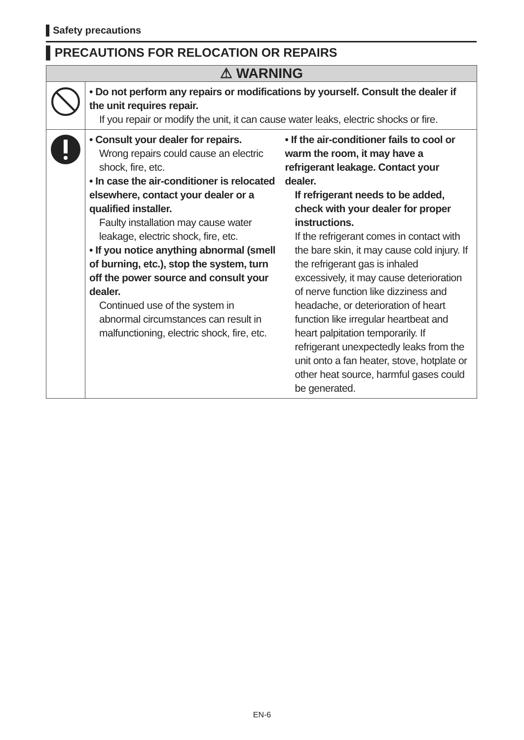▌Safety precautions
▌PRECAUTIONS FOR RELOCATION OR REPAIRS
| ⚠ WARNING | |
| --- | --- |
| | • Do not perform any repairs or modifications by yourself. Consult the dealer if the unit requires repair. If you repair or modify the unit, it can cause water leaks, electric shocks or fire. |
| | • Consult your dealer for repairs. Wrong repairs could cause an electric shock, fire, etc. • In case the air-conditioner is relocated elsewhere, contact your dealer or a qualified installer. Faulty installation may cause water leakage, electric shock, fire, etc. • If you notice anything abnormal (smell of burning, etc.), stop the system, turn off the power source and consult your dealer. Continued use of the system in abnormal circumstances can result in malfunctioning, electric shock, fire, etc. • If the air-conditioner fails to cool or warm the room, it may have a refrigerant leakage. Contact your dealer. If refrigerant needs to be added, check with your dealer for proper instructions. If the refrigerant comes in contact with the bare skin, it may cause cold injury. If the refrigerant gas is inhaled excessively, it may cause deterioration of nerve function like dizziness and headache, or deterioration of heart function like irregular heartbeat and heart palpitation temporarily. If refrigerant unexpectedly leaks from the unit onto a fan heater, stove, hotplate or other heat source, harmful gases could be generated. |
EN-6